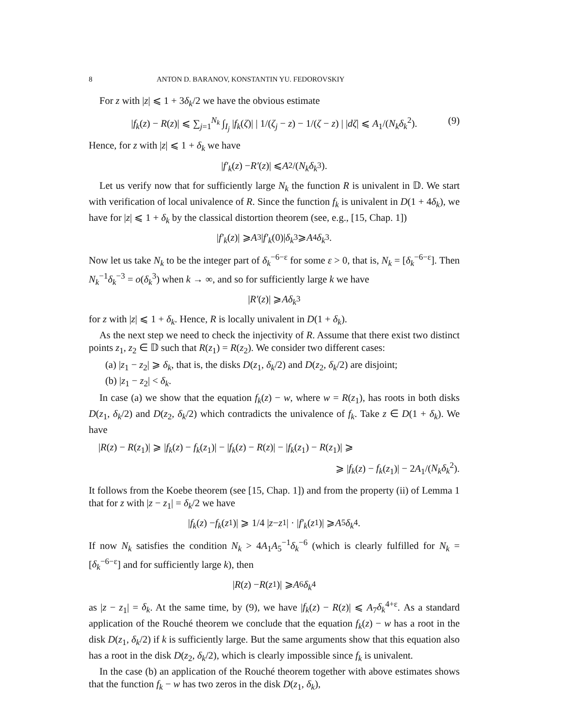8 ANTON D. BARANOV, KONSTANTIN YU. FEDOROVSKIY
For z with |z| ⩽ 1 + 3δ<sub>k</sub>/2 we have the obvious estimate
|f<sub>k</sub>(z) − R(z)| ⩽ ∑<sub>j=1</sub><sup>N<sub>k</sub></sup> ∫<sub>I<sub>j</sub></sub> |f<sub>k</sub>(ζ)| | 1/(ζ<sub>j</sub> − z) − 1/(ζ − z) | |dζ| ⩽ A<sub>1</sub>/(N<sub>k</sub>δ<sub>k</sub><sup>2</sup>). (9)
Hence, for z with |z| ⩽ 1 + δ<sub>k</sub> we have
| f′<sub>k</sub> (z) − R′ (z)| ⩽ A<sub>2</sub>/(N<sub>k</sub>δ<sub>k</sub><sup>3</sup>).
Let us verify now that for sufficiently large N<sub>k</sub> the function R is univalent in 𝔻. We start with verification of local univalence of R. Since the function f<sub>k</sub> is univalent in D(1 + 4δ<sub>k</sub>), we have for |z| ⩽ 1 + δ<sub>k</sub> by the classical distortion theorem (see, e.g., [15, Chap. 1])
| f′<sub>k</sub> (z)| ⩾ A<sub>3</sub>| f′<sub>k</sub> (0)| δ<sub>k</sub><sup>3</sup> ⩾ A<sub>4</sub> δ<sub>k</sub><sup>3</sup>.
Now let us take N<sub>k</sub> to be the integer part of δ<sub>k</sub><sup>−6−ε</sup> for some ε > 0, that is, N<sub>k</sub> = [δ<sub>k</sub><sup>−6−ε</sup>]. Then N<sub>k</sub><sup>−1</sup>δ<sub>k</sub><sup>−3</sup> = o(δ<sub>k</sub><sup>3</sup>) when k → ∞, and so for sufficiently large k we have
| R′ (z)| ⩾ Aδ<sub>k</sub><sup>3</sup>
for z with |z| ⩽ 1 + δ<sub>k</sub>. Hence, R is locally univalent in D(1 + δ<sub>k</sub>).
As the next step we need to check the injectivity of R. Assume that there exist two distinct points z<sub>1</sub>, z<sub>2</sub> ∈ 𝔻 such that R(z<sub>1</sub>) = R(z<sub>2</sub>). We consider two different cases:
(a) |z<sub>1</sub> − z<sub>2</sub>| ⩾ δ<sub>k</sub>, that is, the disks D(z<sub>1</sub>, δ<sub>k</sub>/2) and D(z<sub>2</sub>, δ<sub>k</sub>/2) are disjoint;
(b) |z<sub>1</sub> − z<sub>2</sub>| < δ<sub>k</sub>.
In case (a) we show that the equation f<sub>k</sub>(z) − w, where w = R(z<sub>1</sub>), has roots in both disks D(z<sub>1</sub>, δ<sub>k</sub>/2) and D(z<sub>2</sub>, δ<sub>k</sub>/2) which contradicts the univalence of f<sub>k</sub>. Take z ∈ D(1 + δ<sub>k</sub>). We have
|R(z) − R(z<sub>1</sub>)| ⩾ |f<sub>k</sub>(z) − f<sub>k</sub>(z<sub>1</sub>)| − |f<sub>k</sub>(z) − R(z)| − |f<sub>k</sub>(z<sub>1</sub>) − R(z<sub>1</sub>)| ⩾
⩾ |f<sub>k</sub>(z) − f<sub>k</sub>(z<sub>1</sub>)| − 2A<sub>1</sub>/(N<sub>k</sub>δ<sub>k</sub><sup>2</sup>).
It follows from the Koebe theorem (see [15, Chap. 1]) and from the property (ii) of Lemma 1 that for z with |z − z<sub>1</sub>| = δ<sub>k</sub>/2 we have
| f<sub>k</sub> (z) − f<sub>k</sub> (z<sub>1</sub>)| ⩾ 1/4 | z − z<sub>1</sub>| · | f′<sub>k</sub> (z<sub>1</sub>)| ⩾ A<sub>5</sub> δ<sub>k</sub><sup>4</sup>.
If now N<sub>k</sub> satisfies the condition N<sub>k</sub> > 4A<sub>1</sub>A<sub>5</sub><sup>−1</sup>δ<sub>k</sub><sup>−6</sup> (which is clearly fulfilled for N<sub>k</sub> = [δ<sub>k</sub><sup>−6−ε</sup>] and for sufficiently large k), then
| R (z) − R (z<sub>1</sub>)| ⩾ A<sub>6</sub> δ<sub>k</sub><sup>4</sup>
as |z − z<sub>1</sub>| = δ<sub>k</sub>. At the same time, by (9), we have |f<sub>k</sub>(z) − R(z)| ⩽ A<sub>7</sub>δ<sub>k</sub><sup>4+ε</sup>. As a standard application of the Rouché theorem we conclude that the equation f<sub>k</sub>(z) − w has a root in the disk D(z<sub>1</sub>, δ<sub>k</sub>/2) if k is sufficiently large. But the same arguments show that this equation also has a root in the disk D(z<sub>2</sub>, δ<sub>k</sub>/2), which is clearly impossible since f<sub>k</sub> is univalent.
In the case (b) an application of the Rouché theorem together with above estimates shows that the function f<sub>k</sub> − w has two zeros in the disk D(z<sub>1</sub>, δ<sub>k</sub>),